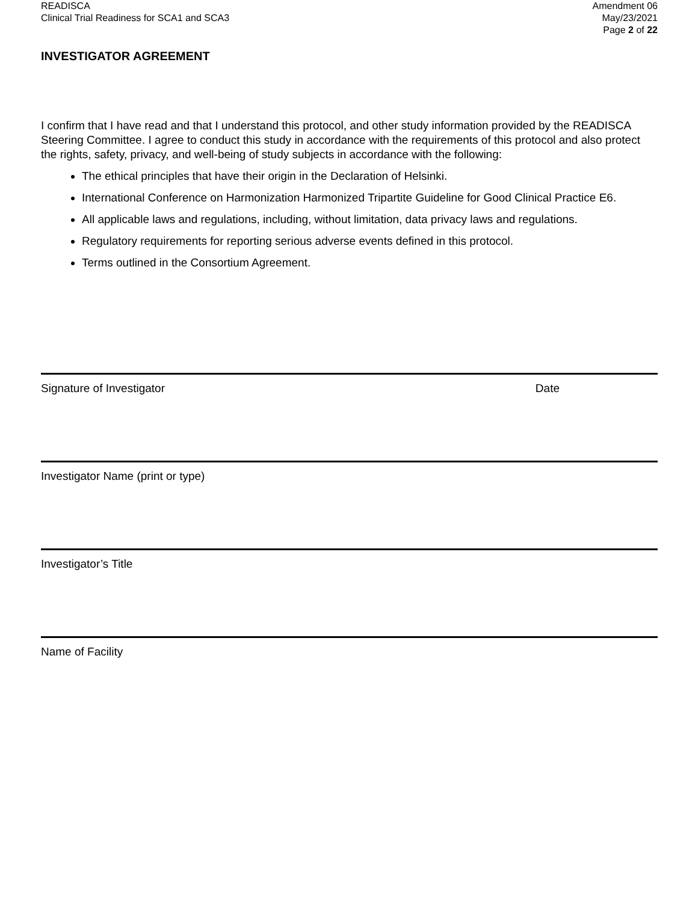READISCA
Clinical Trial Readiness for SCA1 and SCA3
Amendment 06
May/23/2021
Page 2 of 22
INVESTIGATOR AGREEMENT
I confirm that I have read and that I understand this protocol, and other study information provided by the READISCA Steering Committee. I agree to conduct this study in accordance with the requirements of this protocol and also protect the rights, safety, privacy, and well-being of study subjects in accordance with the following:
The ethical principles that have their origin in the Declaration of Helsinki.
International Conference on Harmonization Harmonized Tripartite Guideline for Good Clinical Practice E6.
All applicable laws and regulations, including, without limitation, data privacy laws and regulations.
Regulatory requirements for reporting serious adverse events defined in this protocol.
Terms outlined in the Consortium Agreement.
Signature of Investigator Date
Investigator Name (print or type)
Investigator’s Title
Name of Facility